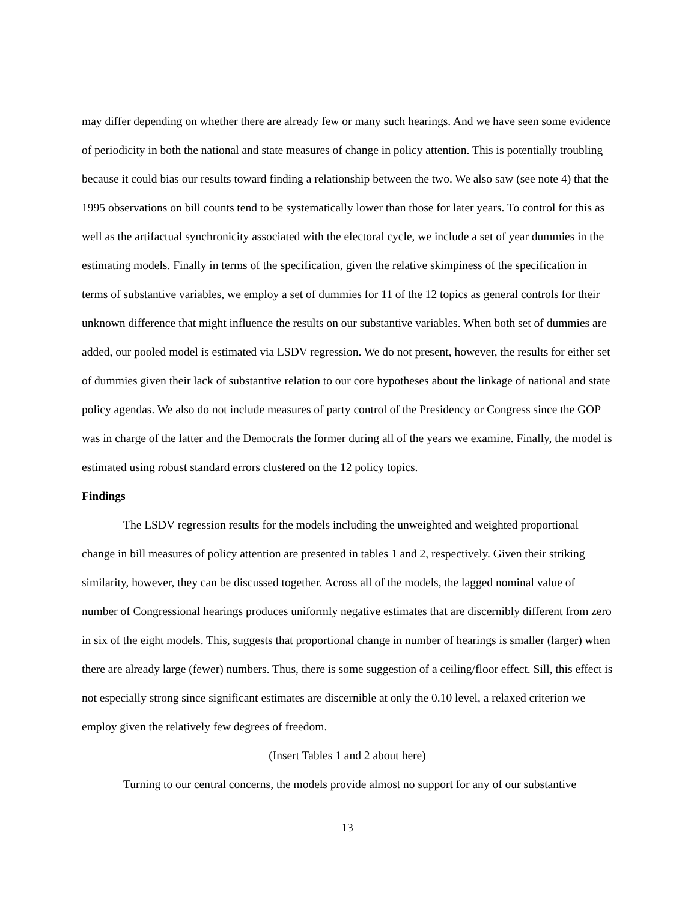may differ depending on whether there are already few or many such hearings. And we have seen some evidence of periodicity in both the national and state measures of change in policy attention. This is potentially troubling because it could bias our results toward finding a relationship between the two. We also saw (see note 4) that the 1995 observations on bill counts tend to be systematically lower than those for later years. To control for this as well as the artifactual synchronicity associated with the electoral cycle, we include a set of year dummies in the estimating models. Finally in terms of the specification, given the relative skimpiness of the specification in terms of substantive variables, we employ a set of dummies for 11 of the 12 topics as general controls for their unknown difference that might influence the results on our substantive variables. When both set of dummies are added, our pooled model is estimated via LSDV regression. We do not present, however, the results for either set of dummies given their lack of substantive relation to our core hypotheses about the linkage of national and state policy agendas. We also do not include measures of party control of the Presidency or Congress since the GOP was in charge of the latter and the Democrats the former during all of the years we examine. Finally, the model is estimated using robust standard errors clustered on the 12 policy topics.
Findings
The LSDV regression results for the models including the unweighted and weighted proportional change in bill measures of policy attention are presented in tables 1 and 2, respectively. Given their striking similarity, however, they can be discussed together. Across all of the models, the lagged nominal value of number of Congressional hearings produces uniformly negative estimates that are discernibly different from zero in six of the eight models. This, suggests that proportional change in number of hearings is smaller (larger) when there are already large (fewer) numbers. Thus, there is some suggestion of a ceiling/floor effect. Sill, this effect is not especially strong since significant estimates are discernible at only the 0.10 level, a relaxed criterion we employ given the relatively few degrees of freedom.
(Insert Tables 1 and 2 about here)
Turning to our central concerns, the models provide almost no support for any of our substantive
13